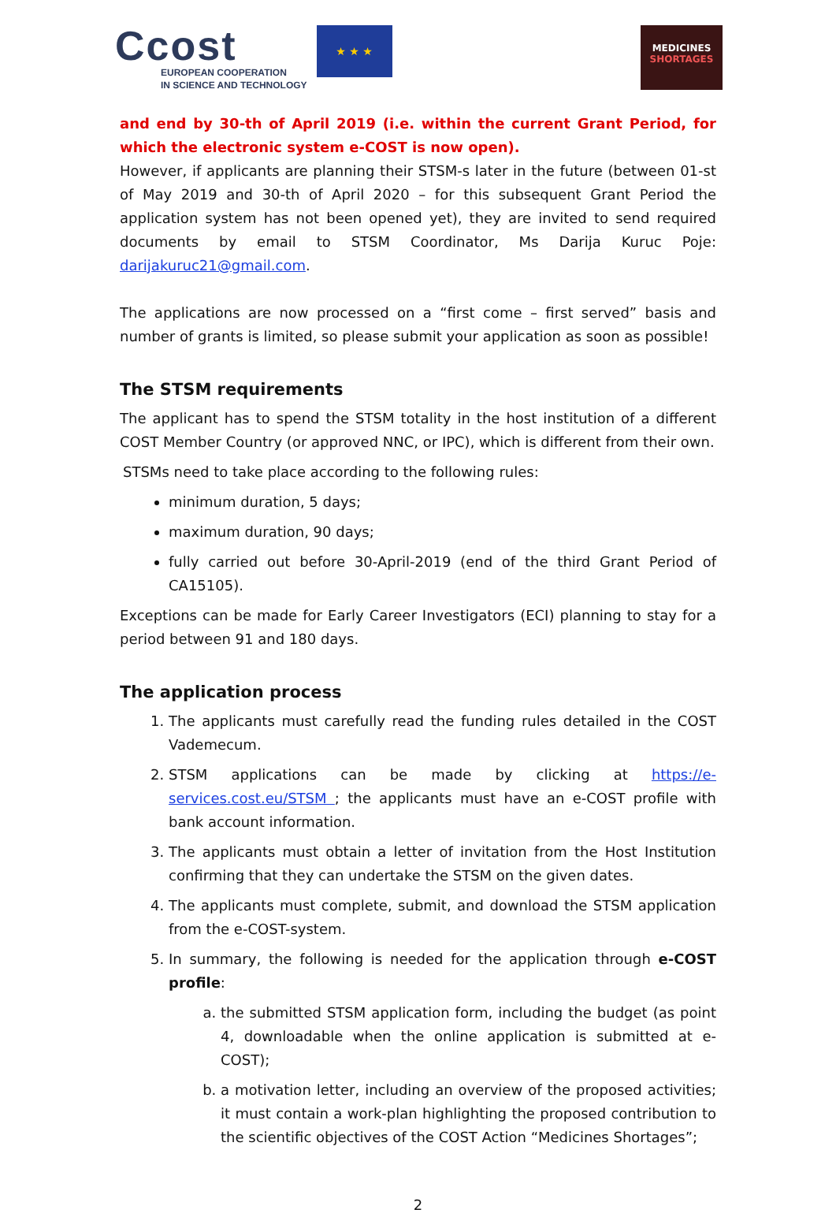Ccost
EUROPEAN COOPERATION
IN SCIENCE AND TECHNOLOGY
★ ★ ★
MEDICINES
SHORTAGES
and end by 30-th of April 2019 (i.e. within the current Grant Period, for which the electronic system e-COST is now open).
However, if applicants are planning their STSM-s later in the future (between 01-st of May 2019 and 30-th of April 2020 – for this subsequent Grant Period the application system has not been opened yet), they are invited to send required documents by email to STSM Coordinator, Ms Darija Kuruc Poje: darijakuruc21@gmail.com.
The applications are now processed on a “first come – first served” basis and number of grants is limited, so please submit your application as soon as possible!
The STSM requirements
The applicant has to spend the STSM totality in the host institution of a different COST Member Country (or approved NNC, or IPC), which is different from their own.
STSMs need to take place according to the following rules:
minimum duration, 5 days;
maximum duration, 90 days;
fully carried out before 30-April-2019 (end of the third Grant Period of CA15105).
Exceptions can be made for Early Career Investigators (ECI) planning to stay for a period between 91 and 180 days.
The application process
1. The applicants must carefully read the funding rules detailed in the COST Vademecum.
2. STSM applications can be made by clicking at https://e-services.cost.eu/STSM ; the applicants must have an e-COST profile with bank account information.
3. The applicants must obtain a letter of invitation from the Host Institution confirming that they can undertake the STSM on the given dates.
4. The applicants must complete, submit, and download the STSM application from the e-COST-system.
5. In summary, the following is needed for the application through e-COST profile:
a. the submitted STSM application form, including the budget (as point 4, downloadable when the online application is submitted at e-COST);
b. a motivation letter, including an overview of the proposed activities; it must contain a work-plan highlighting the proposed contribution to the scientific objectives of the COST Action “Medicines Shortages”;
2